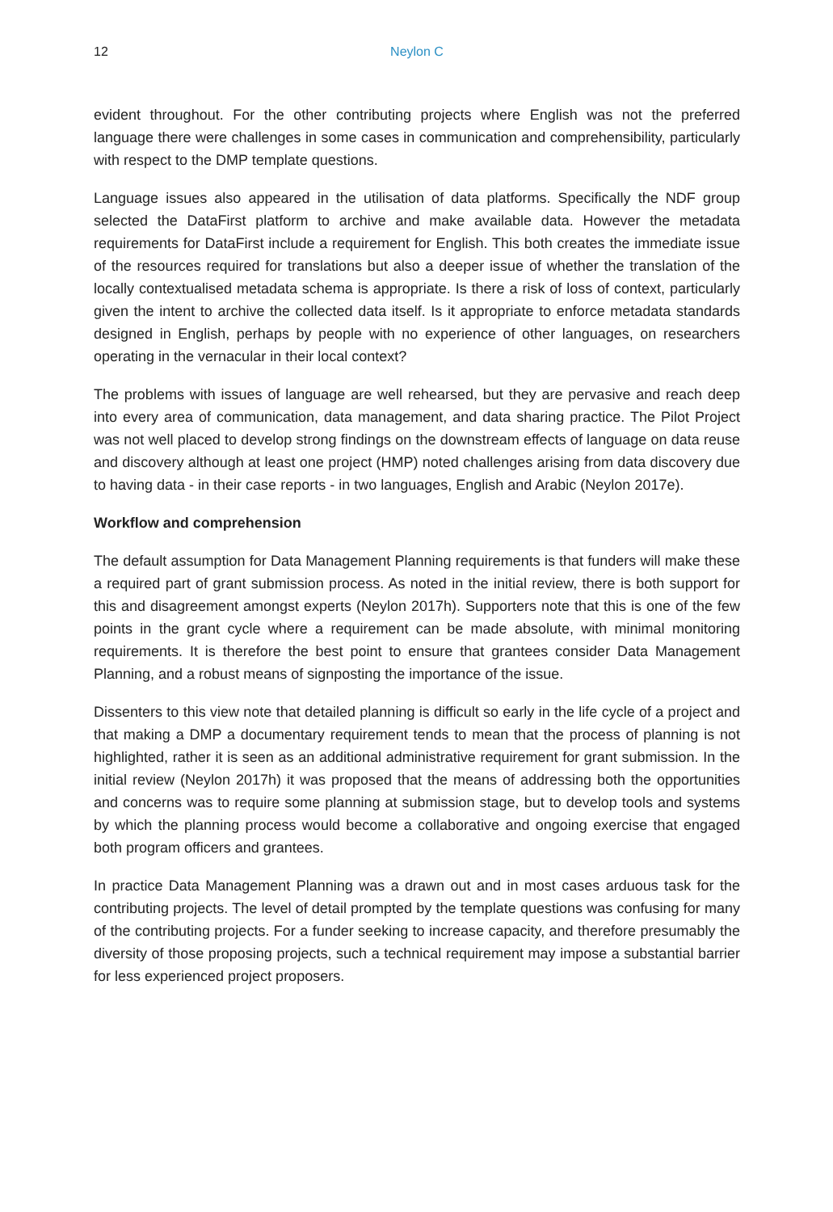12 Neylon C
evident throughout. For the other contributing projects where English was not the preferred language there were challenges in some cases in communication and comprehensibility, particularly with respect to the DMP template questions.
Language issues also appeared in the utilisation of data platforms. Specifically the NDF group selected the DataFirst platform to archive and make available data. However the metadata requirements for DataFirst include a requirement for English. This both creates the immediate issue of the resources required for translations but also a deeper issue of whether the translation of the locally contextualised metadata schema is appropriate. Is there a risk of loss of context, particularly given the intent to archive the collected data itself. Is it appropriate to enforce metadata standards designed in English, perhaps by people with no experience of other languages, on researchers operating in the vernacular in their local context?
The problems with issues of language are well rehearsed, but they are pervasive and reach deep into every area of communication, data management, and data sharing practice. The Pilot Project was not well placed to develop strong findings on the downstream effects of language on data reuse and discovery although at least one project (HMP) noted challenges arising from data discovery due to having data - in their case reports - in two languages, English and Arabic (Neylon 2017e).
Workflow and comprehension
The default assumption for Data Management Planning requirements is that funders will make these a required part of grant submission process. As noted in the initial review, there is both support for this and disagreement amongst experts (Neylon 2017h). Supporters note that this is one of the few points in the grant cycle where a requirement can be made absolute, with minimal monitoring requirements. It is therefore the best point to ensure that grantees consider Data Management Planning, and a robust means of signposting the importance of the issue.
Dissenters to this view note that detailed planning is difficult so early in the life cycle of a project and that making a DMP a documentary requirement tends to mean that the process of planning is not highlighted, rather it is seen as an additional administrative requirement for grant submission. In the initial review (Neylon 2017h) it was proposed that the means of addressing both the opportunities and concerns was to require some planning at submission stage, but to develop tools and systems by which the planning process would become a collaborative and ongoing exercise that engaged both program officers and grantees.
In practice Data Management Planning was a drawn out and in most cases arduous task for the contributing projects. The level of detail prompted by the template questions was confusing for many of the contributing projects. For a funder seeking to increase capacity, and therefore presumably the diversity of those proposing projects, such a technical requirement may impose a substantial barrier for less experienced project proposers.